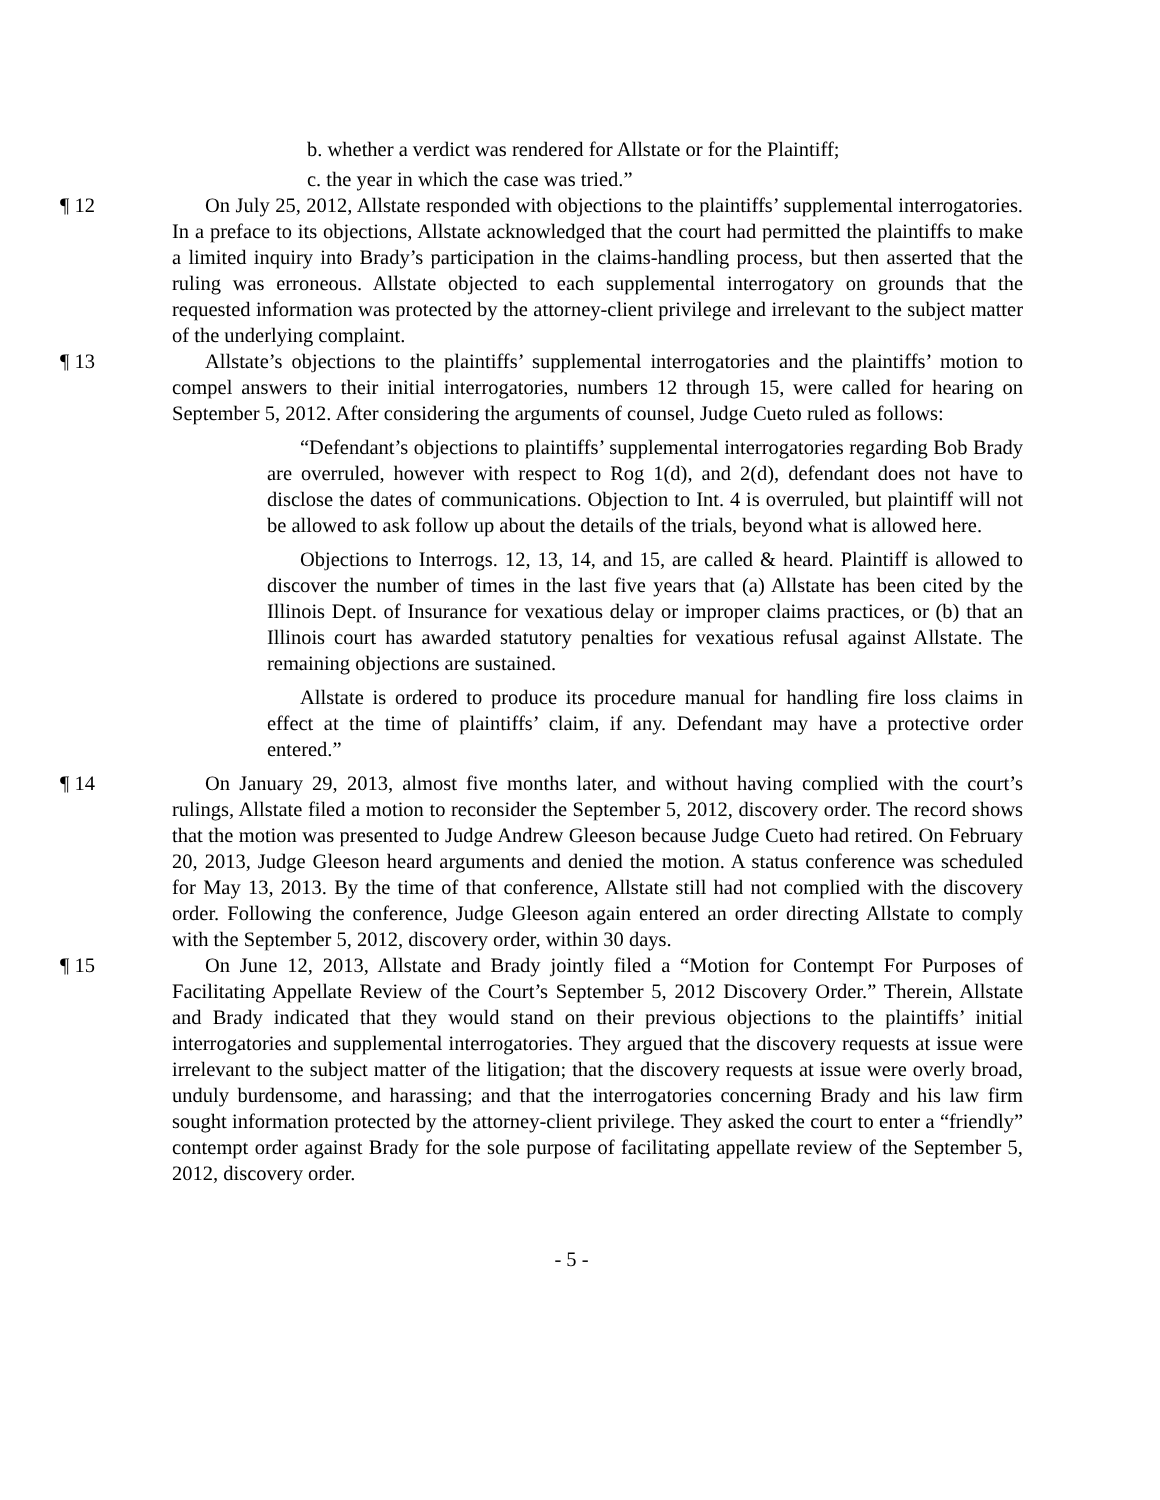b. whether a verdict was rendered for Allstate or for the Plaintiff;
c. the year in which the case was tried.”
¶ 12 On July 25, 2012, Allstate responded with objections to the plaintiffs’ supplemental interrogatories. In a preface to its objections, Allstate acknowledged that the court had permitted the plaintiffs to make a limited inquiry into Brady’s participation in the claims-handling process, but then asserted that the ruling was erroneous. Allstate objected to each supplemental interrogatory on grounds that the requested information was protected by the attorney-client privilege and irrelevant to the subject matter of the underlying complaint.
¶ 13 Allstate’s objections to the plaintiffs’ supplemental interrogatories and the plaintiffs’ motion to compel answers to their initial interrogatories, numbers 12 through 15, were called for hearing on September 5, 2012. After considering the arguments of counsel, Judge Cueto ruled as follows:
“Defendant’s objections to plaintiffs’ supplemental interrogatories regarding Bob Brady are overruled, however with respect to Rog 1(d), and 2(d), defendant does not have to disclose the dates of communications. Objection to Int. 4 is overruled, but plaintiff will not be allowed to ask follow up about the details of the trials, beyond what is allowed here.
Objections to Interrogs. 12, 13, 14, and 15, are called & heard. Plaintiff is allowed to discover the number of times in the last five years that (a) Allstate has been cited by the Illinois Dept. of Insurance for vexatious delay or improper claims practices, or (b) that an Illinois court has awarded statutory penalties for vexatious refusal against Allstate. The remaining objections are sustained.
Allstate is ordered to produce its procedure manual for handling fire loss claims in effect at the time of plaintiffs’ claim, if any. Defendant may have a protective order entered.”
¶ 14 On January 29, 2013, almost five months later, and without having complied with the court’s rulings, Allstate filed a motion to reconsider the September 5, 2012, discovery order. The record shows that the motion was presented to Judge Andrew Gleeson because Judge Cueto had retired. On February 20, 2013, Judge Gleeson heard arguments and denied the motion. A status conference was scheduled for May 13, 2013. By the time of that conference, Allstate still had not complied with the discovery order. Following the conference, Judge Gleeson again entered an order directing Allstate to comply with the September 5, 2012, discovery order, within 30 days.
¶ 15 On June 12, 2013, Allstate and Brady jointly filed a “Motion for Contempt For Purposes of Facilitating Appellate Review of the Court’s September 5, 2012 Discovery Order.” Therein, Allstate and Brady indicated that they would stand on their previous objections to the plaintiffs’ initial interrogatories and supplemental interrogatories. They argued that the discovery requests at issue were irrelevant to the subject matter of the litigation; that the discovery requests at issue were overly broad, unduly burdensome, and harassing; and that the interrogatories concerning Brady and his law firm sought information protected by the attorney-client privilege. They asked the court to enter a “friendly” contempt order against Brady for the sole purpose of facilitating appellate review of the September 5, 2012, discovery order.
- 5 -